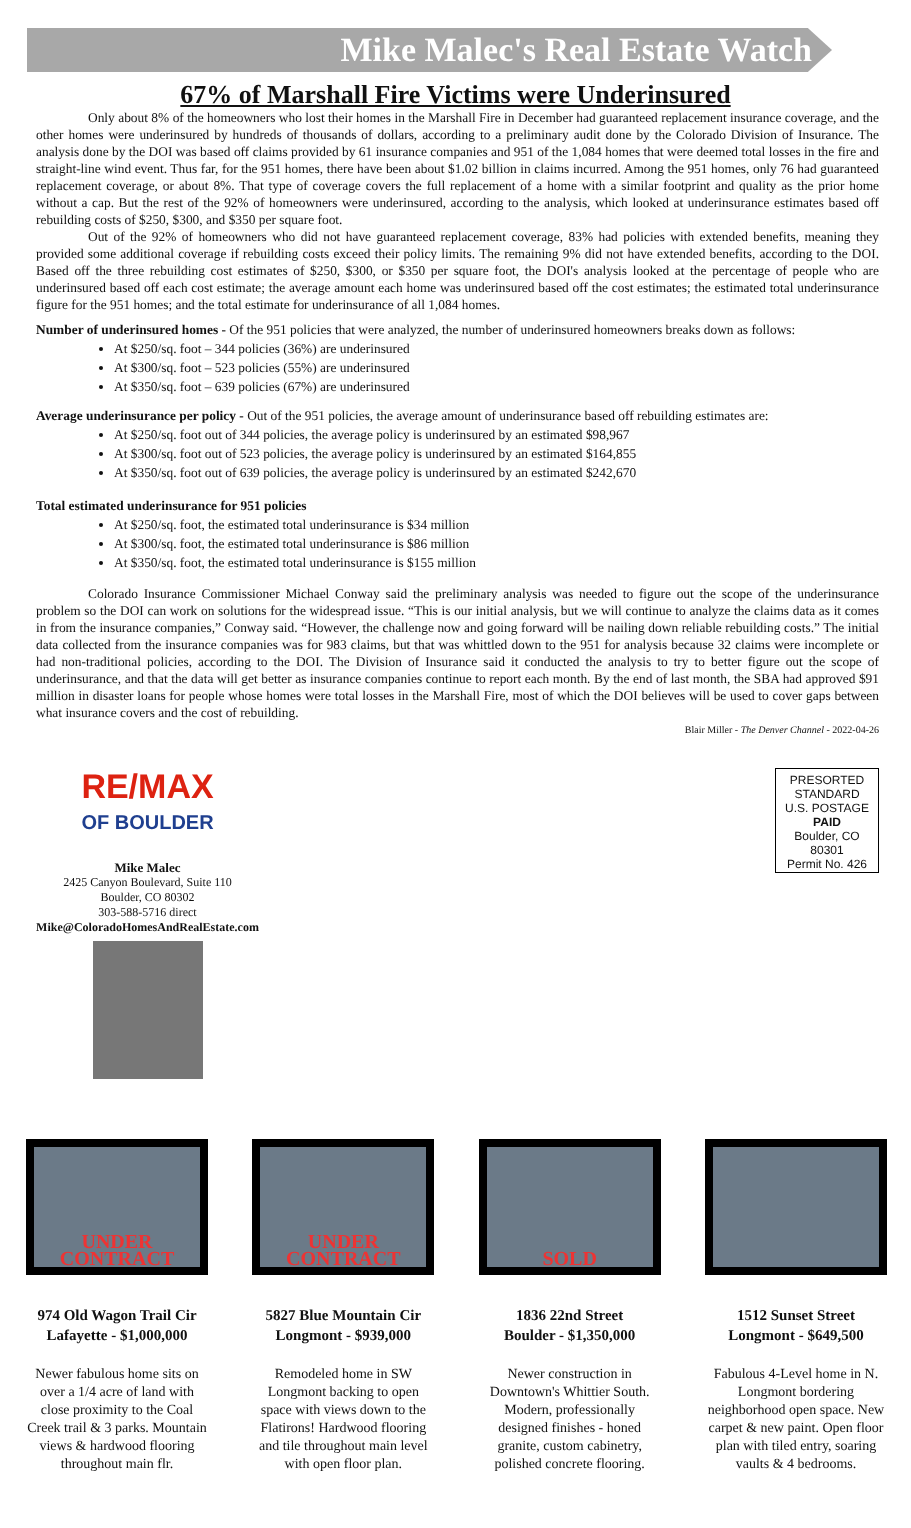Mike Malec's Real Estate Watch
67% of Marshall Fire Victims were Underinsured
Only about 8% of the homeowners who lost their homes in the Marshall Fire in December had guaranteed replacement insurance coverage, and the other homes were underinsured by hundreds of thousands of dollars, according to a preliminary audit done by the Colorado Division of Insurance. The analysis done by the DOI was based off claims provided by 61 insurance companies and 951 of the 1,084 homes that were deemed total losses in the fire and straight-line wind event. Thus far, for the 951 homes, there have been about $1.02 billion in claims incurred. Among the 951 homes, only 76 had guaranteed replacement coverage, or about 8%. That type of coverage covers the full replacement of a home with a similar footprint and quality as the prior home without a cap. But the rest of the 92% of homeowners were underinsured, according to the analysis, which looked at underinsurance estimates based off rebuilding costs of $250, $300, and $350 per square foot.
Out of the 92% of homeowners who did not have guaranteed replacement coverage, 83% had policies with extended benefits, meaning they provided some additional coverage if rebuilding costs exceed their policy limits. The remaining 9% did not have extended benefits, according to the DOI. Based off the three rebuilding cost estimates of $250, $300, or $350 per square foot, the DOI's analysis looked at the percentage of people who are underinsured based off each cost estimate; the average amount each home was underinsured based off the cost estimates; the estimated total underinsurance figure for the 951 homes; and the total estimate for underinsurance of all 1,084 homes.
Number of underinsured homes - Of the 951 policies that were analyzed, the number of underinsured homeowners breaks down as follows:
At $250/sq. foot – 344 policies (36%) are underinsured
At $300/sq. foot – 523 policies (55%) are underinsured
At $350/sq. foot – 639 policies (67%) are underinsured
Average underinsurance per policy - Out of the 951 policies, the average amount of underinsurance based off rebuilding estimates are:
At $250/sq. foot out of 344 policies, the average policy is underinsured by an estimated $98,967
At $300/sq. foot out of 523 policies, the average policy is underinsured by an estimated $164,855
At $350/sq. foot out of 639 policies, the average policy is underinsured by an estimated $242,670
Total estimated underinsurance for 951 policies
At $250/sq. foot, the estimated total underinsurance is $34 million
At $300/sq. foot, the estimated total underinsurance is $86 million
At $350/sq. foot, the estimated total underinsurance is $155 million
Colorado Insurance Commissioner Michael Conway said the preliminary analysis was needed to figure out the scope of the underinsurance problem so the DOI can work on solutions for the widespread issue. “This is our initial analysis, but we will continue to analyze the claims data as it comes in from the insurance companies,” Conway said. “However, the challenge now and going forward will be nailing down reliable rebuilding costs.” The initial data collected from the insurance companies was for 983 claims, but that was whittled down to the 951 for analysis because 32 claims were incomplete or had non-traditional policies, according to the DOI. The Division of Insurance said it conducted the analysis to try to better figure out the scope of underinsurance, and that the data will get better as insurance companies continue to report each month. By the end of last month, the SBA had approved $91 million in disaster loans for people whose homes were total losses in the Marshall Fire, most of which the DOI believes will be used to cover gaps between what insurance covers and the cost of rebuilding.
Blair Miller - The Denver Channel - 2022-04-26
RE/MAX
OF BOULDER
Mike Malec
2425 Canyon Boulevard, Suite 110
Boulder, CO 80302
303-588-5716 direct
Mike@ColoradoHomesAndRealEstate.com
PRESORTED
STANDARD
U.S. POSTAGE
PAID
Boulder, CO
80301
Permit No. 426
UNDER CONTRACT
974 Old Wagon Trail Cir
Lafayette - $1,000,000
Newer fabulous home sits on over a 1/4 acre of land with close proximity to the Coal Creek trail & 3 parks. Mountain views & hardwood flooring throughout main flr.
UNDER CONTRACT
5827 Blue Mountain Cir
Longmont - $939,000
Remodeled home in SW Longmont backing to open space with views down to the Flatirons! Hardwood flooring and tile throughout main level with open floor plan.
SOLD
1836 22nd Street
Boulder - $1,350,000
Newer construction in Downtown's Whittier South. Modern, professionally designed finishes - honed granite, custom cabinetry, polished concrete flooring.
1512 Sunset Street
Longmont - $649,500
Fabulous 4-Level home in N. Longmont bordering neighborhood open space. New carpet & new paint. Open floor plan with tiled entry, soaring vaults & 4 bedrooms.